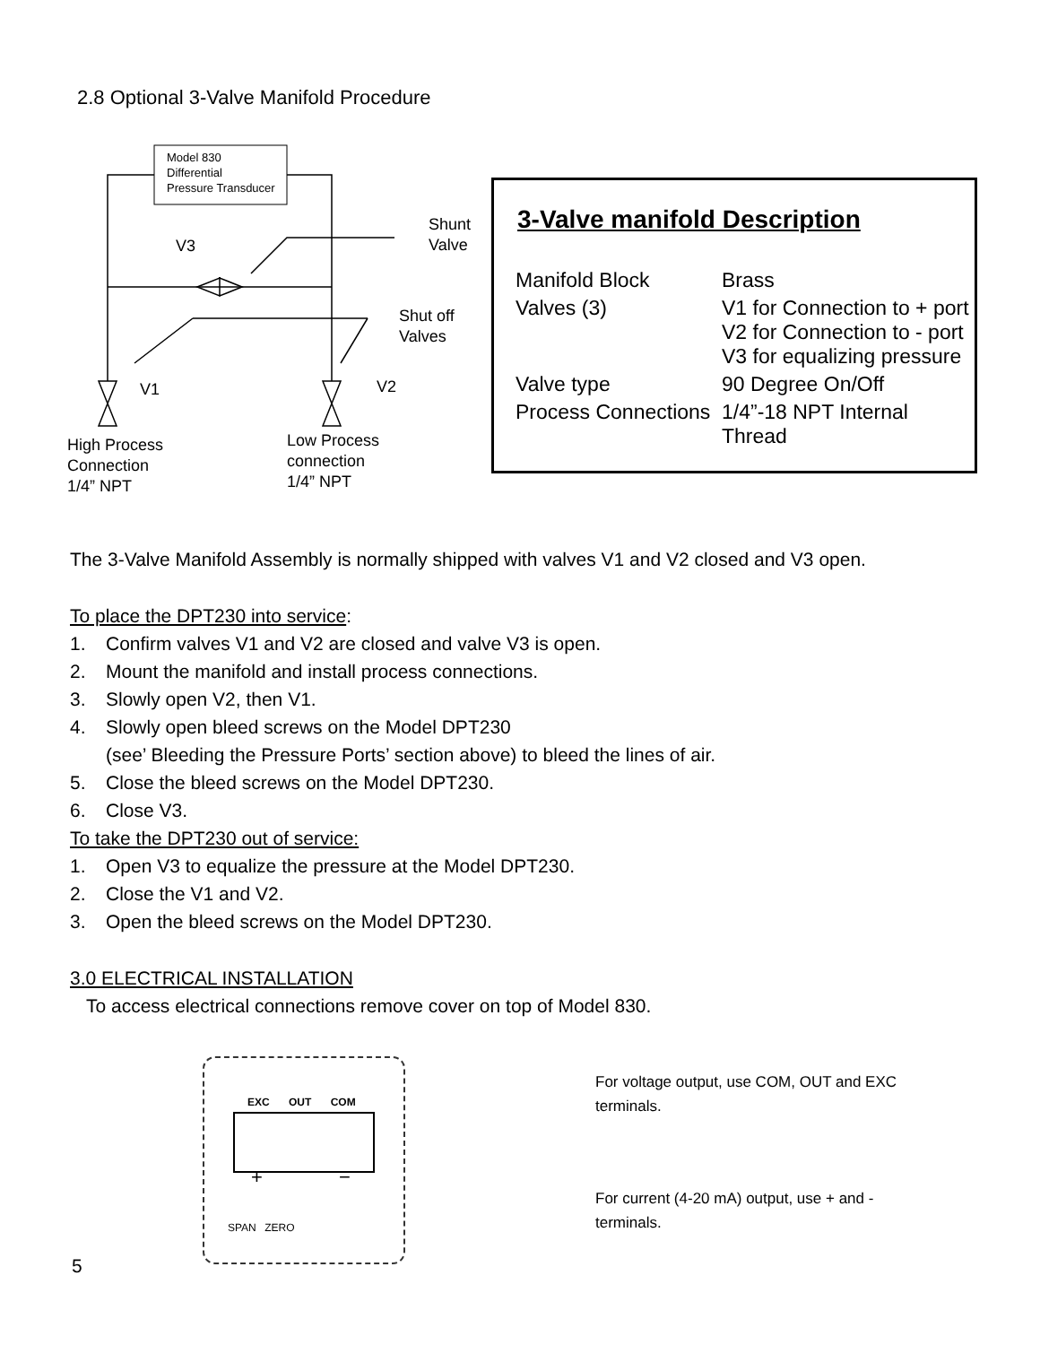2.8 Optional 3-Valve Manifold Procedure
Model 830
Differential
Pressure Transducer
Shunt
Valve
V3
Shut off
Valves
V1 V2
High Process
Connection
1/4” NPT
Low Process
connection
1/4” NPT
3-Valve manifold Description
| Manifold Block | Brass |
| Valves (3) | V1 for Connection to + port V2 for Connection to - port V3 for equalizing pressure |
| Valve type | 90 Degree On/Off |
| Process Connections | 1/4”-18 NPT Internal Thread |
The 3-Valve Manifold Assembly is normally shipped with valves V1 and V2 closed and V3 open.
To place the DPT230 into service:
1. Confirm valves V1 and V2 are closed and valve V3 is open.
2. Mount the manifold and install process connections.
3. Slowly open V2, then V1.
4. Slowly open bleed screws on the Model DPT230
(see’ Bleeding the Pressure Ports’ section above) to bleed the lines of air.
5. Close the bleed screws on the Model DPT230.
6. Close V3.
To take the DPT230 out of service:
1. Open V3 to equalize the pressure at the Model DPT230.
2. Close the V1 and V2.
3. Open the bleed screws on the Model DPT230.
3.0 ELECTRICAL INSTALLATION
To access electrical connections remove cover on top of Model 830.
EXC OUT COM
+ −
SPAN ZERO
For voltage output, use COM, OUT and EXC terminals.
For current (4-20 mA) output, use + and - terminals.
5